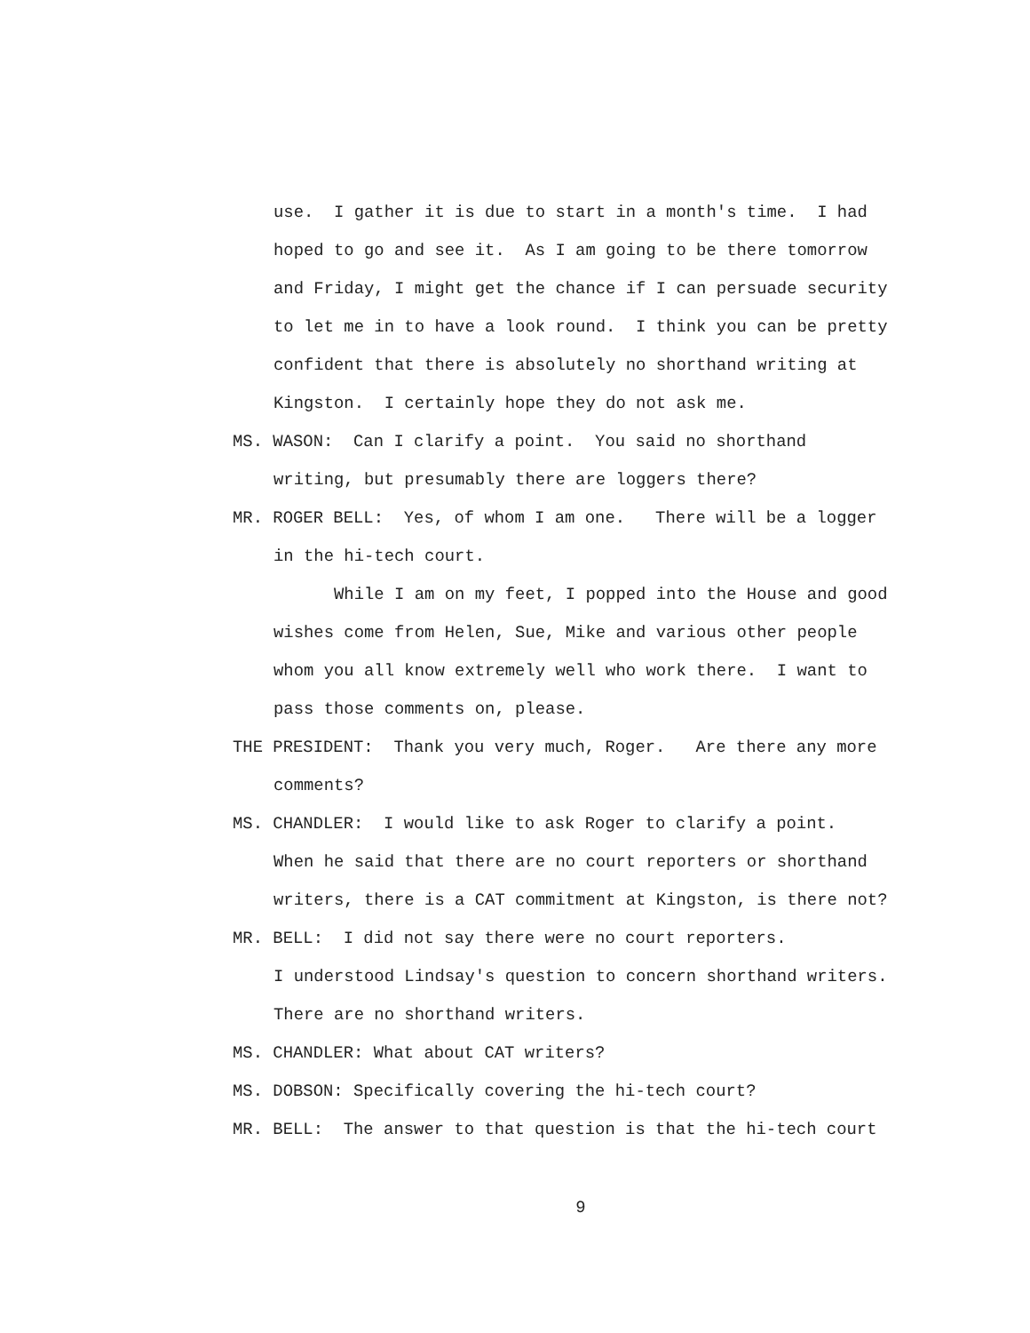use. I gather it is due to start in a month's time. I had
hoped to go and see it. As I am going to be there tomorrow
and Friday, I might get the chance if I can persuade security
to let me in to have a look round. I think you can be pretty
confident that there is absolutely no shorthand writing at
Kingston. I certainly hope they do not ask me.
MS. WASON: Can I clarify a point. You said no shorthand
writing, but presumably there are loggers there?
MR. ROGER BELL: Yes, of whom I am one. There will be a logger
in the hi-tech court.
While I am on my feet, I popped into the House and good
wishes come from Helen, Sue, Mike and various other people
whom you all know extremely well who work there. I want to
pass those comments on, please.
THE PRESIDENT: Thank you very much, Roger. Are there any more
comments?
MS. CHANDLER: I would like to ask Roger to clarify a point.
When he said that there are no court reporters or shorthand
writers, there is a CAT commitment at Kingston, is there not?
MR. BELL: I did not say there were no court reporters.
I understood Lindsay's question to concern shorthand writers.
There are no shorthand writers.
MS. CHANDLER: What about CAT writers?
MS. DOBSON: Specifically covering the hi-tech court?
MR. BELL: The answer to that question is that the hi-tech court
9